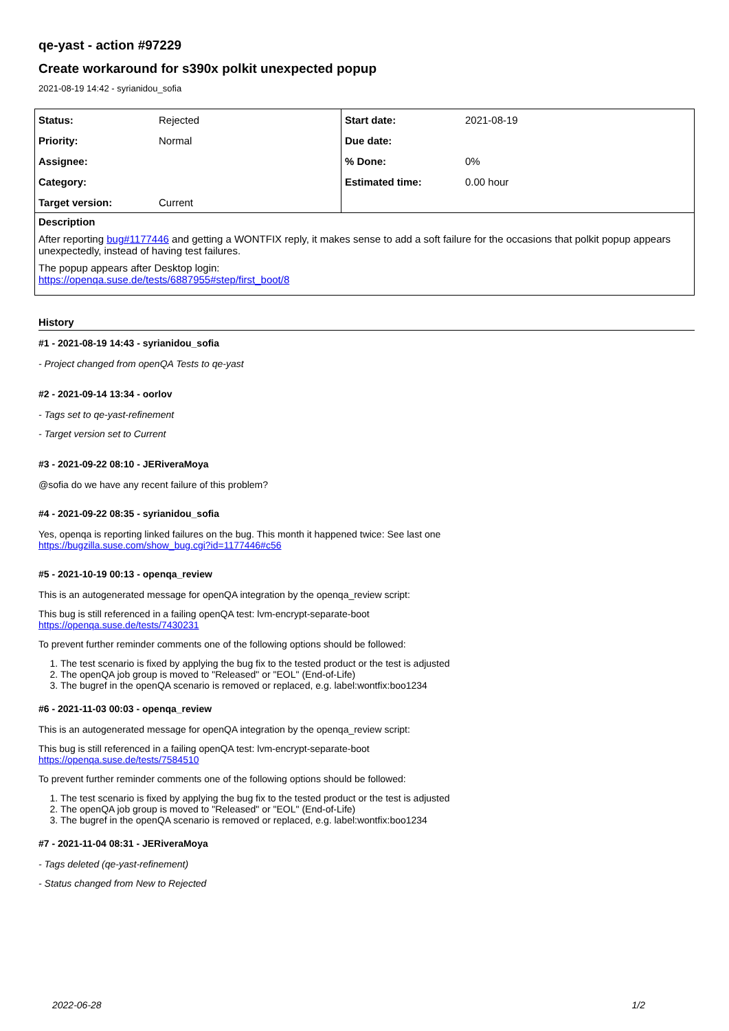qe-yast - action #97229
Create workaround for s390x polkit unexpected popup
2021-08-19 14:42 - syrianidou_sofia
| Status: | Rejected | Start date: | 2021-08-19 |
| Priority: | Normal | Due date: | |
| Assignee: | | % Done: | 0% |
| Category: | | Estimated time: | 0.00 hour |
| Target version: | Current | | |
Description
After reporting bug#1177446 and getting a WONTFIX reply, it makes sense to add a soft failure for the occasions that polkit popup appears unexpectedly, instead of having test failures.
The popup appears after Desktop login:
https://openqa.suse.de/tests/6887955#step/first_boot/8
History
#1 - 2021-08-19 14:43 - syrianidou_sofia
- Project changed from openQA Tests to qe-yast
#2 - 2021-09-14 13:34 - oorlov
- Tags set to qe-yast-refinement
- Target version set to Current
#3 - 2021-09-22 08:10 - JERiveraMoya
@sofia do we have any recent failure of this problem?
#4 - 2021-09-22 08:35 - syrianidou_sofia
Yes, openqa is reporting linked failures on the bug. This month it happened twice: See last one
https://bugzilla.suse.com/show_bug.cgi?id=1177446#c56
#5 - 2021-10-19 00:13 - openqa_review
This is an autogenerated message for openQA integration by the openqa_review script:
This bug is still referenced in a failing openQA test: lvm-encrypt-separate-boot
https://openqa.suse.de/tests/7430231
To prevent further reminder comments one of the following options should be followed:
1. The test scenario is fixed by applying the bug fix to the tested product or the test is adjusted
2. The openQA job group is moved to "Released" or "EOL" (End-of-Life)
3. The bugref in the openQA scenario is removed or replaced, e.g. label:wontfix:boo1234
#6 - 2021-11-03 00:03 - openqa_review
This is an autogenerated message for openQA integration by the openqa_review script:
This bug is still referenced in a failing openQA test: lvm-encrypt-separate-boot
https://openqa.suse.de/tests/7584510
To prevent further reminder comments one of the following options should be followed:
1. The test scenario is fixed by applying the bug fix to the tested product or the test is adjusted
2. The openQA job group is moved to "Released" or "EOL" (End-of-Life)
3. The bugref in the openQA scenario is removed or replaced, e.g. label:wontfix:boo1234
#7 - 2021-11-04 08:31 - JERiveraMoya
- Tags deleted (qe-yast-refinement)
- Status changed from New to Rejected
2022-06-28 1/2